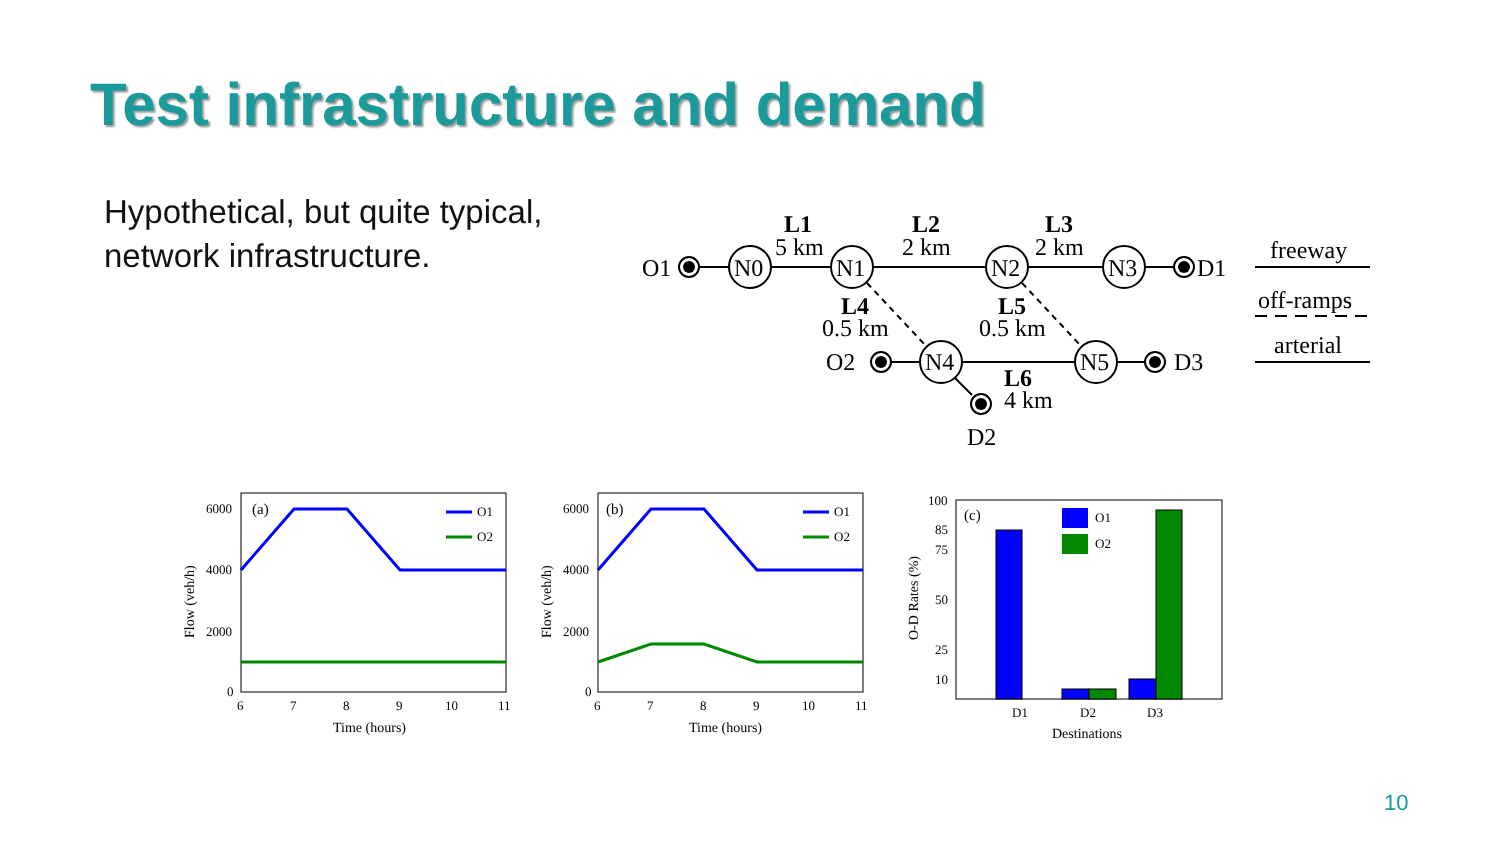Test infrastructure and demand
Hypothetical, but quite typical,
network infrastructure.
O1
N0
N1
N2
N3
D1
O2
N4
N5
D3
D2
L1
5 km
L2
2 km
L3
2 km
L4
0.5 km
L5
0.5 km
L6
4 km
freeway
off-ramps
arterial
(a)
O1
O2
6000
4000
2000
0
6
7
8
9
10
11
Time (hours)
Flow (veh/h)
(b)
O1
O2
6000
4000
2000
0
6
7
8
9
10
11
Time (hours)
Flow (veh/h)
(c)
O1
O2
100
85
75
50
25
10
D1
D2
D3
Destinations
O-D Rates (%)
10